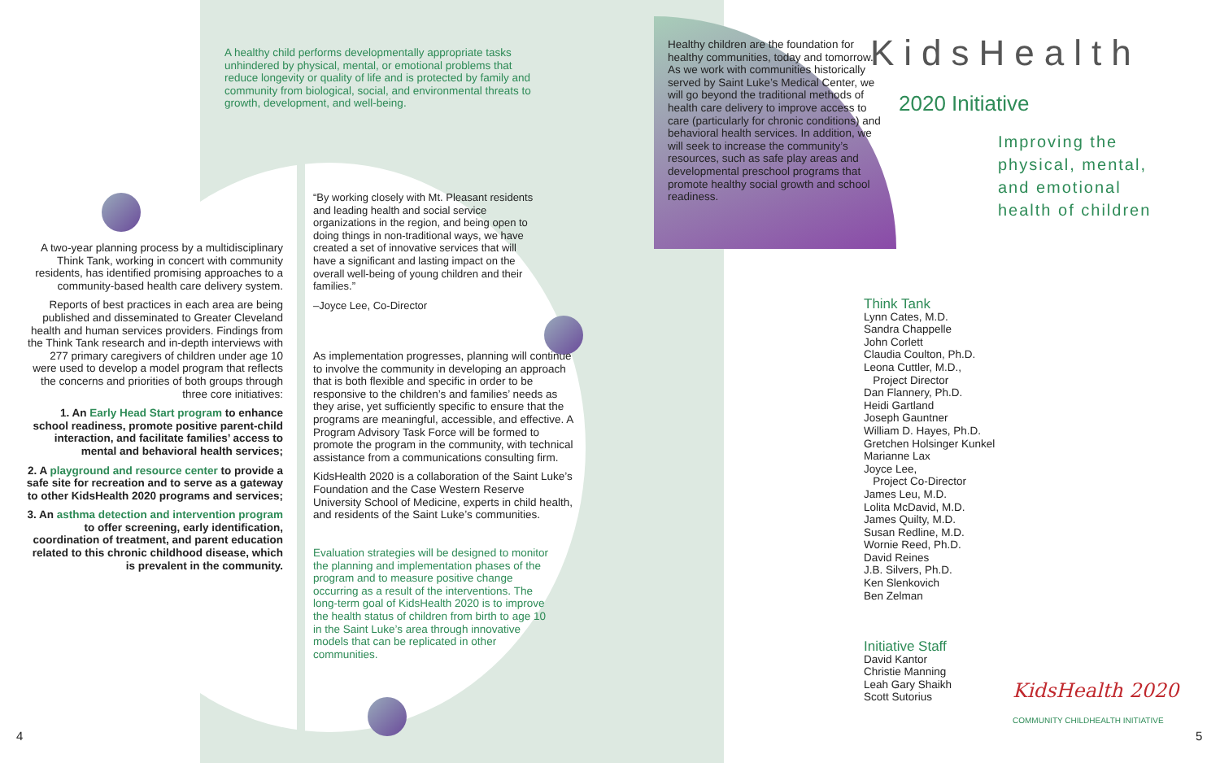A healthy child performs developmentally appropriate tasks unhindered by physical, mental, or emotional problems that reduce longevity or quality of life and is protected by family and community from biological, social, and environmental threats to growth, development, and well-being.
A two-year planning process by a multidisciplinary Think Tank, working in concert with community residents, has identified promising approaches to a community-based health care delivery system.
Reports of best practices in each area are being published and disseminated to Greater Cleveland health and human services providers. Findings from the Think Tank research and in-depth interviews with 277 primary caregivers of children under age 10 were used to develop a model program that reflects the concerns and priorities of both groups through three core initiatives:
1. An Early Head Start program to enhance school readiness, promote positive parent-child interaction, and facilitate families’ access to mental and behavioral health services;
2. A playground and resource center to provide a safe site for recreation and to serve as a gateway to other KidsHealth 2020 programs and services;
3. An asthma detection and intervention program to offer screening, early identification, coordination of treatment, and parent education related to this chronic childhood disease, which is prevalent in the community.
“By working closely with Mt. Pleasant residents and leading health and social service organizations in the region, and being open to doing things in non-traditional ways, we have created a set of innovative services that will have a significant and lasting impact on the overall well-being of young children and their families.”
–Joyce Lee, Co-Director
As implementation progresses, planning will continue to involve the community in developing an approach that is both flexible and specific in order to be responsive to the children’s and families’ needs as they arise, yet sufficiently specific to ensure that the programs are meaningful, accessible, and effective. A Program Advisory Task Force will be formed to promote the program in the community, with technical assistance from a communications consulting firm.
KidsHealth 2020 is a collaboration of the Saint Luke’s Foundation and the Case Western Reserve University School of Medicine, experts in child health, and residents of the Saint Luke’s communities.
Evaluation strategies will be designed to monitor the planning and implementation phases of the program and to measure positive change occurring as a result of the interventions. The long-term goal of KidsHealth 2020 is to improve the health status of children from birth to age 10 in the Saint Luke’s area through innovative models that can be replicated in other communities.
Healthy children are the foundation for healthy communities, today and tomorrow. As we work with communities historically served by Saint Luke’s Medical Center, we will go beyond the traditional methods of health care delivery to improve access to care (particularly for chronic conditions) and behavioral health services. In addition, we will seek to increase the community’s resources, such as safe play areas and developmental preschool programs that promote healthy social growth and school readiness.
KidsHealth
2020 Initiative
Improving the
physical, mental,
and emotional
health of children
Think Tank
Lynn Cates, M.D.
Sandra Chappelle
John Corlett
Claudia Coulton, Ph.D.
Leona Cuttler, M.D.,
Project Director
Dan Flannery, Ph.D.
Heidi Gartland
Joseph Gauntner
William D. Hayes, Ph.D.
Gretchen Holsinger Kunkel
Marianne Lax
Joyce Lee,
Project Co-Director
James Leu, M.D.
Lolita McDavid, M.D.
James Quilty, M.D.
Susan Redline, M.D.
Wornie Reed, Ph.D.
David Reines
J.B. Silvers, Ph.D.
Ken Slenkovich
Ben Zelman
Initiative Staff
David Kantor
Christie Manning
Leah Gary Shaikh
Scott Sutorius
KidsHealth 2020
COMMUNITY CHILDHEALTH INITIATIVE
4 5